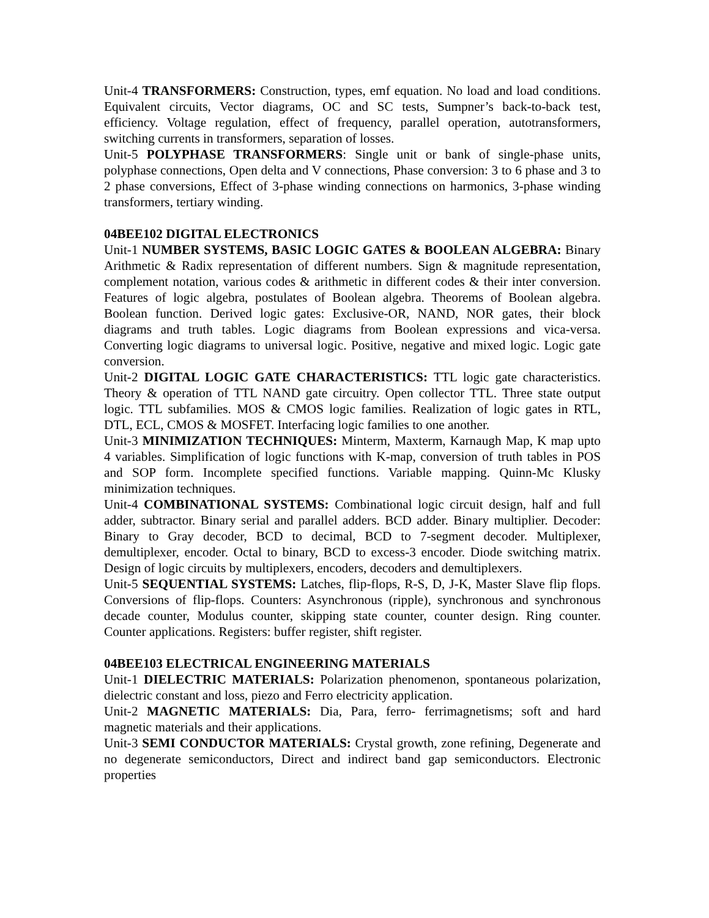Unit-4 TRANSFORMERS: Construction, types, emf equation. No load and load conditions. Equivalent circuits, Vector diagrams, OC and SC tests, Sumpner’s back-to-back test, efficiency. Voltage regulation, effect of frequency, parallel operation, autotransformers, switching currents in transformers, separation of losses.
Unit-5 POLYPHASE TRANSFORMERS: Single unit or bank of single-phase units, polyphase connections, Open delta and V connections, Phase conversion: 3 to 6 phase and 3 to 2 phase conversions, Effect of 3-phase winding connections on harmonics, 3-phase winding transformers, tertiary winding.
04BEE102 DIGITAL ELECTRONICS
Unit-1 NUMBER SYSTEMS, BASIC LOGIC GATES & BOOLEAN ALGEBRA: Binary Arithmetic & Radix representation of different numbers. Sign & magnitude representation, complement notation, various codes & arithmetic in different codes & their inter conversion. Features of logic algebra, postulates of Boolean algebra. Theorems of Boolean algebra. Boolean function. Derived logic gates: Exclusive-OR, NAND, NOR gates, their block diagrams and truth tables. Logic diagrams from Boolean expressions and vica-versa. Converting logic diagrams to universal logic. Positive, negative and mixed logic. Logic gate conversion.
Unit-2 DIGITAL LOGIC GATE CHARACTERISTICS: TTL logic gate characteristics. Theory & operation of TTL NAND gate circuitry. Open collector TTL. Three state output logic. TTL subfamilies. MOS & CMOS logic families. Realization of logic gates in RTL, DTL, ECL, CMOS & MOSFET. Interfacing logic families to one another.
Unit-3 MINIMIZATION TECHNIQUES: Minterm, Maxterm, Karnaugh Map, K map upto 4 variables. Simplification of logic functions with K-map, conversion of truth tables in POS and SOP form. Incomplete specified functions. Variable mapping. Quinn-Mc Klusky minimization techniques.
Unit-4 COMBINATIONAL SYSTEMS: Combinational logic circuit design, half and full adder, subtractor. Binary serial and parallel adders. BCD adder. Binary multiplier. Decoder: Binary to Gray decoder, BCD to decimal, BCD to 7-segment decoder. Multiplexer, demultiplexer, encoder. Octal to binary, BCD to excess-3 encoder. Diode switching matrix. Design of logic circuits by multiplexers, encoders, decoders and demultiplexers.
Unit-5 SEQUENTIAL SYSTEMS: Latches, flip-flops, R-S, D, J-K, Master Slave flip flops. Conversions of flip-flops. Counters: Asynchronous (ripple), synchronous and synchronous decade counter, Modulus counter, skipping state counter, counter design. Ring counter. Counter applications. Registers: buffer register, shift register.
04BEE103 ELECTRICAL ENGINEERING MATERIALS
Unit-1 DIELECTRIC MATERIALS: Polarization phenomenon, spontaneous polarization, dielectric constant and loss, piezo and Ferro electricity application.
Unit-2 MAGNETIC MATERIALS: Dia, Para, ferro- ferrimagnetisms; soft and hard magnetic materials and their applications.
Unit-3 SEMI CONDUCTOR MATERIALS: Crystal growth, zone refining, Degenerate and no degenerate semiconductors, Direct and indirect band gap semiconductors. Electronic properties